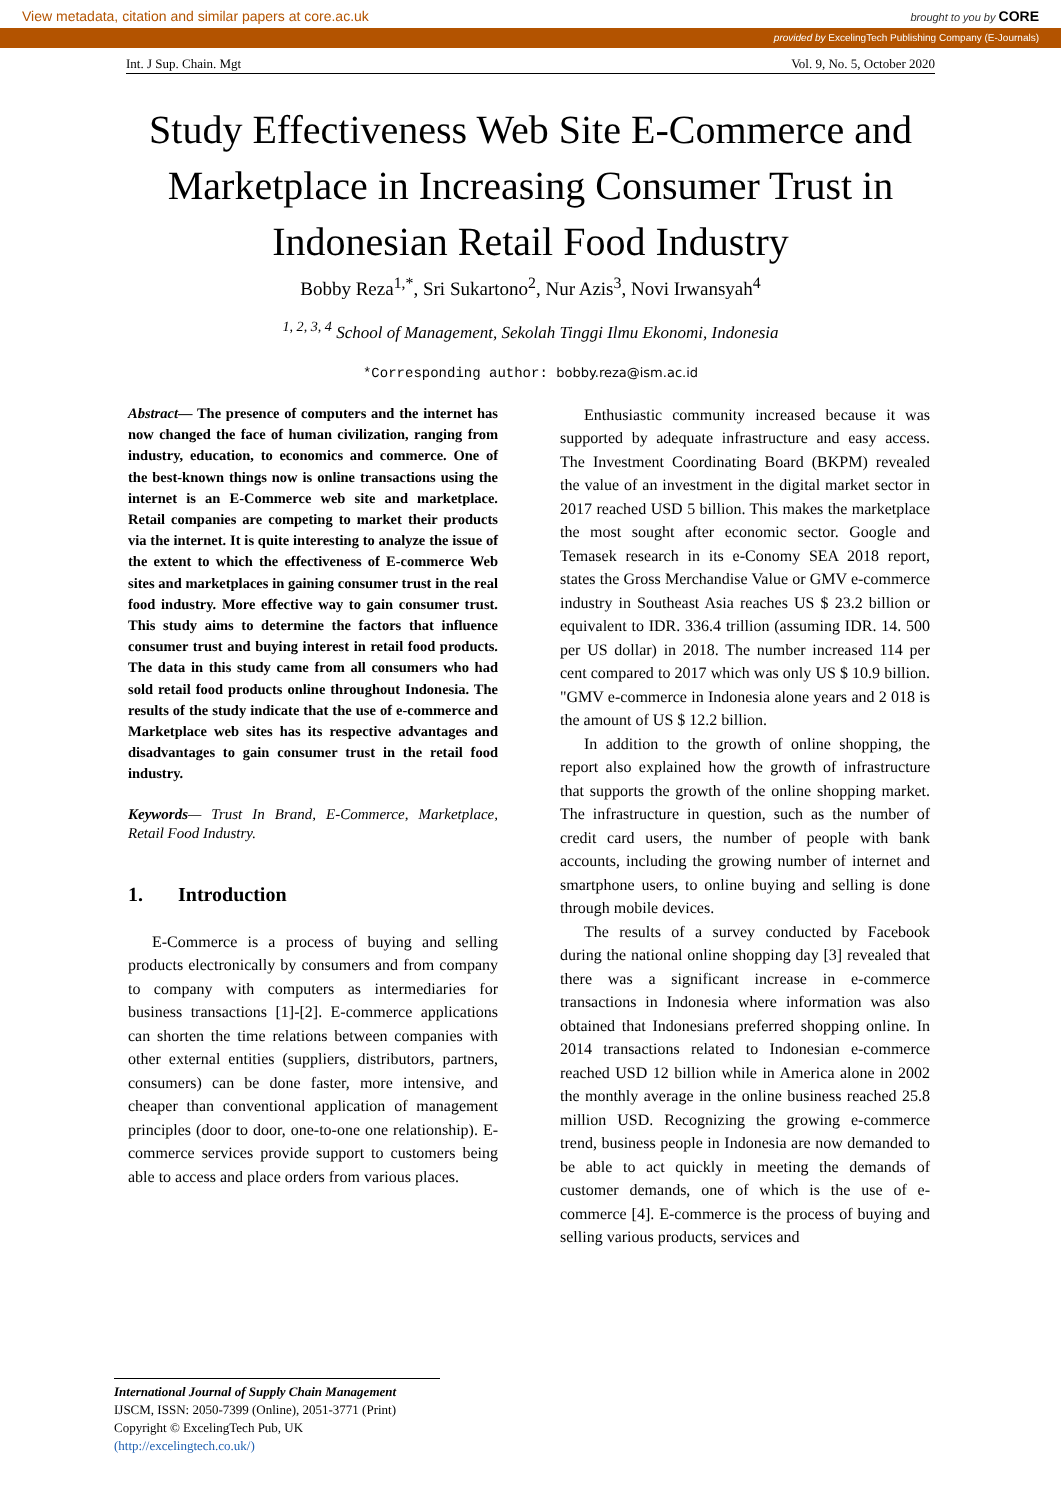View metadata, citation and similar papers at core.ac.uk brought to you by CORE
provided by ExcelingTech Publishing Company (E-Journals)
Int. J Sup. Chain. Mgt Vol. 9, No. 5, October 2020
Study Effectiveness Web Site E-Commerce and Marketplace in Increasing Consumer Trust in Indonesian Retail Food Industry
Bobby Reza<sup>1,*</sup>, Sri Sukartono<sup>2</sup>, Nur Azis<sup>3</sup>, Novi Irwansyah<sup>4</sup>
<sup>1, 2, 3, 4</sup> School of Management, Sekolah Tinggi Ilmu Ekonomi, Indonesia
*Corresponding author: bobby.reza@ism.ac.id
Abstract— The presence of computers and the internet has now changed the face of human civilization, ranging from industry, education, to economics and commerce. One of the best-known things now is online transactions using the internet is an E-Commerce web site and marketplace. Retail companies are competing to market their products via the internet. It is quite interesting to analyze the issue of the extent to which the effectiveness of E-commerce Web sites and marketplaces in gaining consumer trust in the real food industry. More effective way to gain consumer trust. This study aims to determine the factors that influence consumer trust and buying interest in retail food products. The data in this study came from all consumers who had sold retail food products online throughout Indonesia. The results of the study indicate that the use of e-commerce and Marketplace web sites has its respective advantages and disadvantages to gain consumer trust in the retail food industry.
Keywords— Trust In Brand, E-Commerce, Marketplace, Retail Food Industry.
1. Introduction
E-Commerce is a process of buying and selling products electronically by consumers and from company to company with computers as intermediaries for business transactions [1]-[2]. E-commerce applications can shorten the time relations between companies with other external entities (suppliers, distributors, partners, consumers) can be done faster, more intensive, and cheaper than conventional application of management principles (door to door, one-to-one one relationship). E-commerce services provide support to customers being able to access and place orders from various places.
Enthusiastic community increased because it was supported by adequate infrastructure and easy access. The Investment Coordinating Board (BKPM) revealed the value of an investment in the digital market sector in 2017 reached USD 5 billion. This makes the marketplace the most sought after economic sector. Google and Temasek research in its e-Conomy SEA 2018 report, states the Gross Merchandise Value or GMV e-commerce industry in Southeast Asia reaches US $ 23.2 billion or equivalent to IDR. 336.4 trillion (assuming IDR. 14. 500 per US dollar) in 2018. The number increased 114 per cent compared to 2017 which was only US $ 10.9 billion. "GMV e-commerce in Indonesia alone years and 2 018 is the amount of US $ 12.2 billion.
In addition to the growth of online shopping, the report also explained how the growth of infrastructure that supports the growth of the online shopping market. The infrastructure in question, such as the number of credit card users, the number of people with bank accounts, including the growing number of internet and smartphone users, to online buying and selling is done through mobile devices.
The results of a survey conducted by Facebook during the national online shopping day [3] revealed that there was a significant increase in e-commerce transactions in Indonesia where information was also obtained that Indonesians preferred shopping online. In 2014 transactions related to Indonesian e-commerce reached USD 12 billion while in America alone in 2002 the monthly average in the online business reached 25.8 million USD. Recognizing the growing e-commerce trend, business people in Indonesia are now demanded to be able to act quickly in meeting the demands of customer demands, one of which is the use of e-commerce [4]. E-commerce is the process of buying and selling various products, services and
International Journal of Supply Chain Management
IJSCM, ISSN: 2050-7399 (Online), 2051-3771 (Print)
Copyright © ExcelingTech Pub, UK (http://excelingtech.co.uk/)